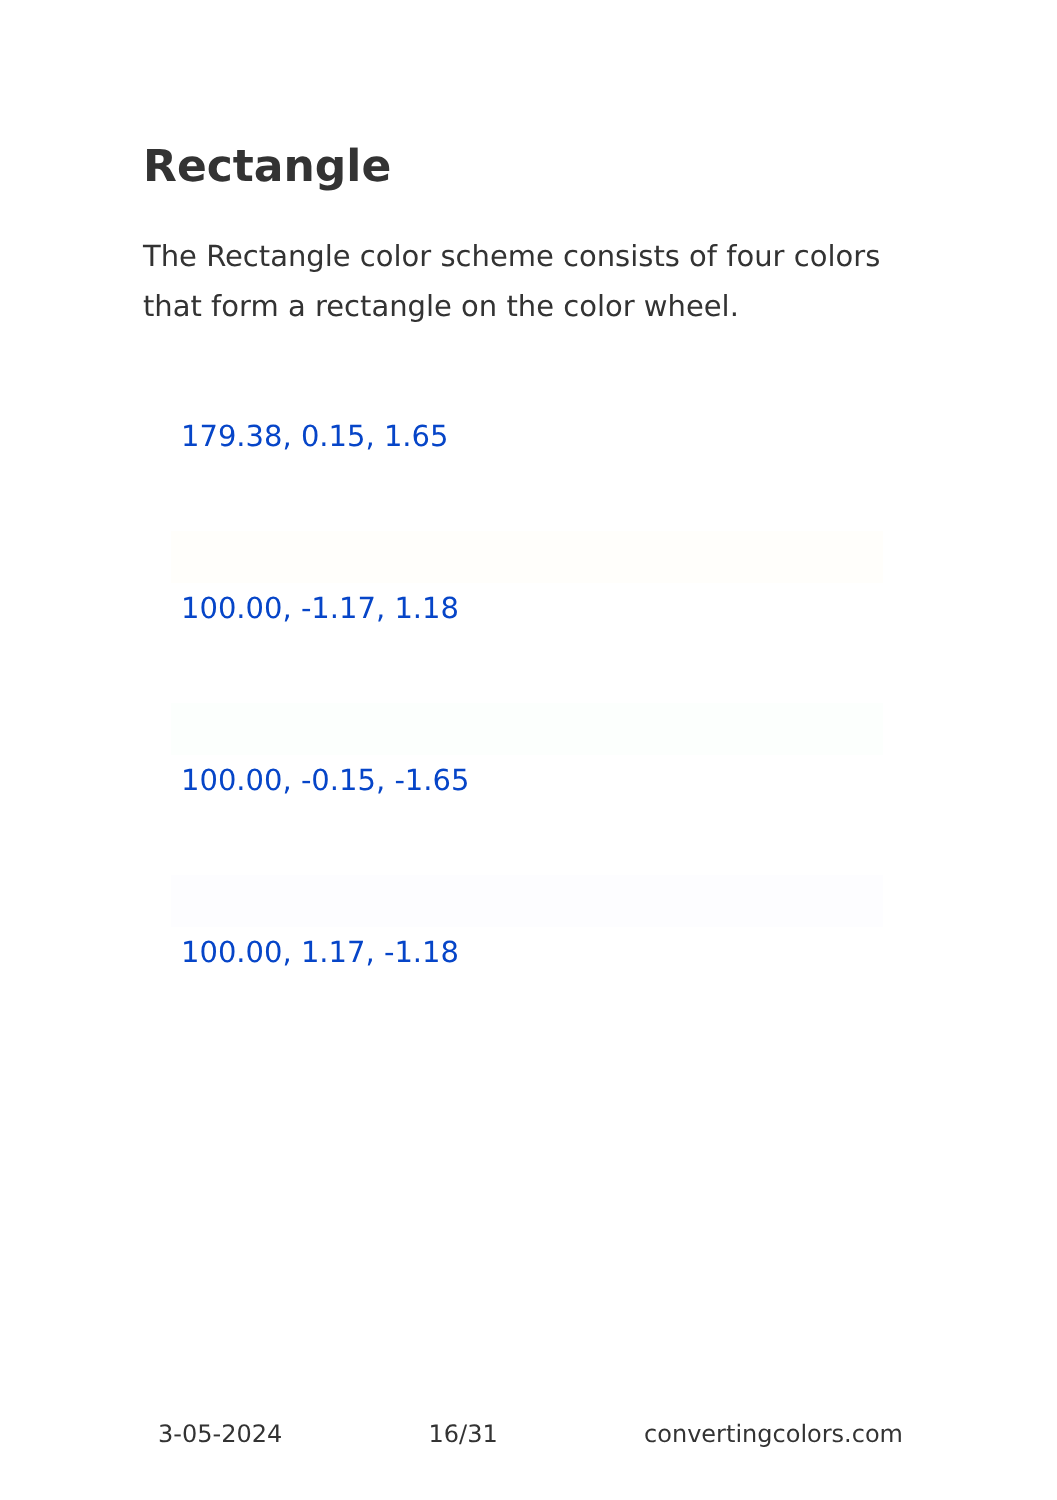Rectangle
The Rectangle color scheme consists of four colors that form a rectangle on the color wheel.
179.38, 0.15, 1.65
100.00, -1.17, 1.18
100.00, -0.15, -1.65
100.00, 1.17, -1.18
3-05-2024 16/31 convertingcolors.com